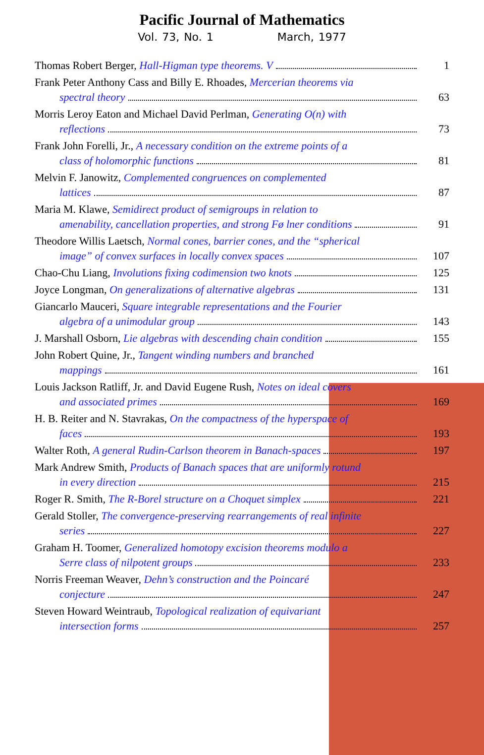Pacific Journal of Mathematics
Vol. 73, No. 1 March, 1977
Thomas Robert Berger, Hall-Higman type theorems. V 1
Frank Peter Anthony Cass and Billy E. Rhoades, Mercerian theorems via
spectral theory 63
Morris Leroy Eaton and Michael David Perlman, Generating O(n) with
reflections 73
Frank John Forelli, Jr., A necessary condition on the extreme points of a
class of holomorphic functions 81
Melvin F. Janowitz, Complemented congruences on complemented
lattices 87
Maria M. Klawe, Semidirect product of semigroups in relation to
amenability, cancellation properties, and strong Fø lner conditions 91
Theodore Willis Laetsch, Normal cones, barrier cones, and the “spherical
image” of convex surfaces in locally convex spaces 107
Chao-Chu Liang, Involutions fixing codimension two knots 125
Joyce Longman, On generalizations of alternative algebras 131
Giancarlo Mauceri, Square integrable representations and the Fourier
algebra of a unimodular group 143
J. Marshall Osborn, Lie algebras with descending chain condition 155
John Robert Quine, Jr., Tangent winding numbers and branched
mappings 161
Louis Jackson Ratliff, Jr. and David Eugene Rush, Notes on ideal covers
and associated primes 169
H. B. Reiter and N. Stavrakas, On the compactness of the hyperspace of
faces 193
Walter Roth, A general Rudin-Carlson theorem in Banach-spaces 197
Mark Andrew Smith, Products of Banach spaces that are uniformly rotund
in every direction 215
Roger R. Smith, The R-Borel structure on a Choquet simplex 221
Gerald Stoller, The convergence-preserving rearrangements of real infinite
series 227
Graham H. Toomer, Generalized homotopy excision theorems modulo a
Serre class of nilpotent groups 233
Norris Freeman Weaver, Dehn’s construction and the Poincaré
conjecture 247
Steven Howard Weintraub, Topological realization of equivariant
intersection forms 257